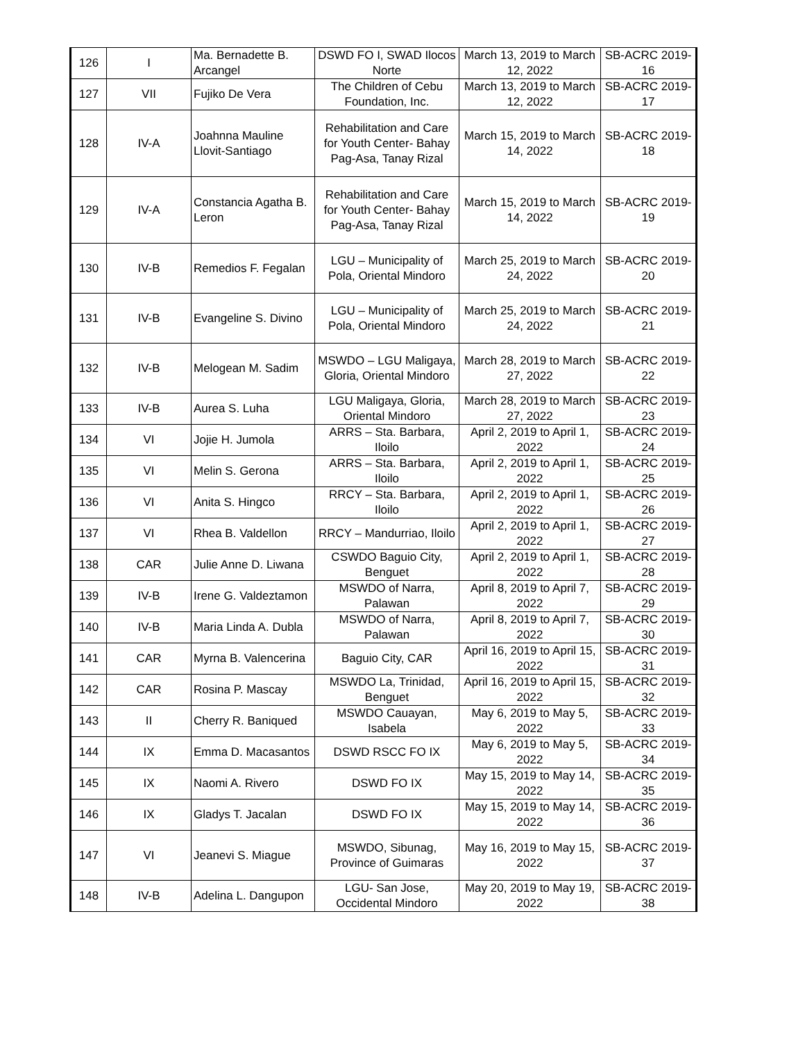| 126 | I | Ma. Bernadette B. Arcangel | DSWD FO I, SWAD Ilocos Norte | March 13, 2019 to March 12, 2022 | SB-ACRC 2019- 16 |
| 127 | VII | Fujiko De Vera | The Children of Cebu Foundation, Inc. | March 13, 2019 to March 12, 2022 | SB-ACRC 2019- 17 |
| 128 | IV-A | Joahnna Mauline Llovit-Santiago | Rehabilitation and Care for Youth Center- Bahay Pag-Asa, Tanay Rizal | March 15, 2019 to March 14, 2022 | SB-ACRC 2019- 18 |
| 129 | IV-A | Constancia Agatha B. Leron | Rehabilitation and Care for Youth Center- Bahay Pag-Asa, Tanay Rizal | March 15, 2019 to March 14, 2022 | SB-ACRC 2019- 19 |
| 130 | IV-B | Remedios F. Fegalan | LGU – Municipality of Pola, Oriental Mindoro | March 25, 2019 to March 24, 2022 | SB-ACRC 2019- 20 |
| 131 | IV-B | Evangeline S. Divino | LGU – Municipality of Pola, Oriental Mindoro | March 25, 2019 to March 24, 2022 | SB-ACRC 2019- 21 |
| 132 | IV-B | Melogean M. Sadim | MSWDO – LGU Maligaya, Gloria, Oriental Mindoro | March 28, 2019 to March 27, 2022 | SB-ACRC 2019- 22 |
| 133 | IV-B | Aurea S. Luha | LGU Maligaya, Gloria, Oriental Mindoro | March 28, 2019 to March 27, 2022 | SB-ACRC 2019- 23 |
| 134 | VI | Jojie H. Jumola | ARRS – Sta. Barbara, Iloilo | April 2, 2019 to April 1, 2022 | SB-ACRC 2019- 24 |
| 135 | VI | Melin S. Gerona | ARRS – Sta. Barbara, Iloilo | April 2, 2019 to April 1, 2022 | SB-ACRC 2019- 25 |
| 136 | VI | Anita S. Hingco | RRCY – Sta. Barbara, Iloilo | April 2, 2019 to April 1, 2022 | SB-ACRC 2019- 26 |
| 137 | VI | Rhea B. Valdellon | RRCY – Mandurriao, Iloilo | April 2, 2019 to April 1, 2022 | SB-ACRC 2019- 27 |
| 138 | CAR | Julie Anne D. Liwana | CSWDO Baguio City, Benguet | April 2, 2019 to April 1, 2022 | SB-ACRC 2019- 28 |
| 139 | IV-B | Irene G. Valdeztamon | MSWDO of Narra, Palawan | April 8, 2019 to April 7, 2022 | SB-ACRC 2019- 29 |
| 140 | IV-B | Maria Linda A. Dubla | MSWDO of Narra, Palawan | April 8, 2019 to April 7, 2022 | SB-ACRC 2019- 30 |
| 141 | CAR | Myrna B. Valencerina | Baguio City, CAR | April 16, 2019 to April 15, 2022 | SB-ACRC 2019- 31 |
| 142 | CAR | Rosina P. Mascay | MSWDO La, Trinidad, Benguet | April 16, 2019 to April 15, 2022 | SB-ACRC 2019- 32 |
| 143 | II | Cherry R. Baniqued | MSWDO Cauayan, Isabela | May 6, 2019 to May 5, 2022 | SB-ACRC 2019- 33 |
| 144 | IX | Emma D. Macasantos | DSWD RSCC FO IX | May 6, 2019 to May 5, 2022 | SB-ACRC 2019- 34 |
| 145 | IX | Naomi A. Rivero | DSWD FO IX | May 15, 2019 to May 14, 2022 | SB-ACRC 2019- 35 |
| 146 | IX | Gladys T. Jacalan | DSWD FO IX | May 15, 2019 to May 14, 2022 | SB-ACRC 2019- 36 |
| 147 | VI | Jeanevi S. Miague | MSWDO, Sibunag, Province of Guimaras | May 16, 2019 to May 15, 2022 | SB-ACRC 2019- 37 |
| 148 | IV-B | Adelina L. Dangupon | LGU- San Jose, Occidental Mindoro | May 20, 2019 to May 19, 2022 | SB-ACRC 2019- 38 |